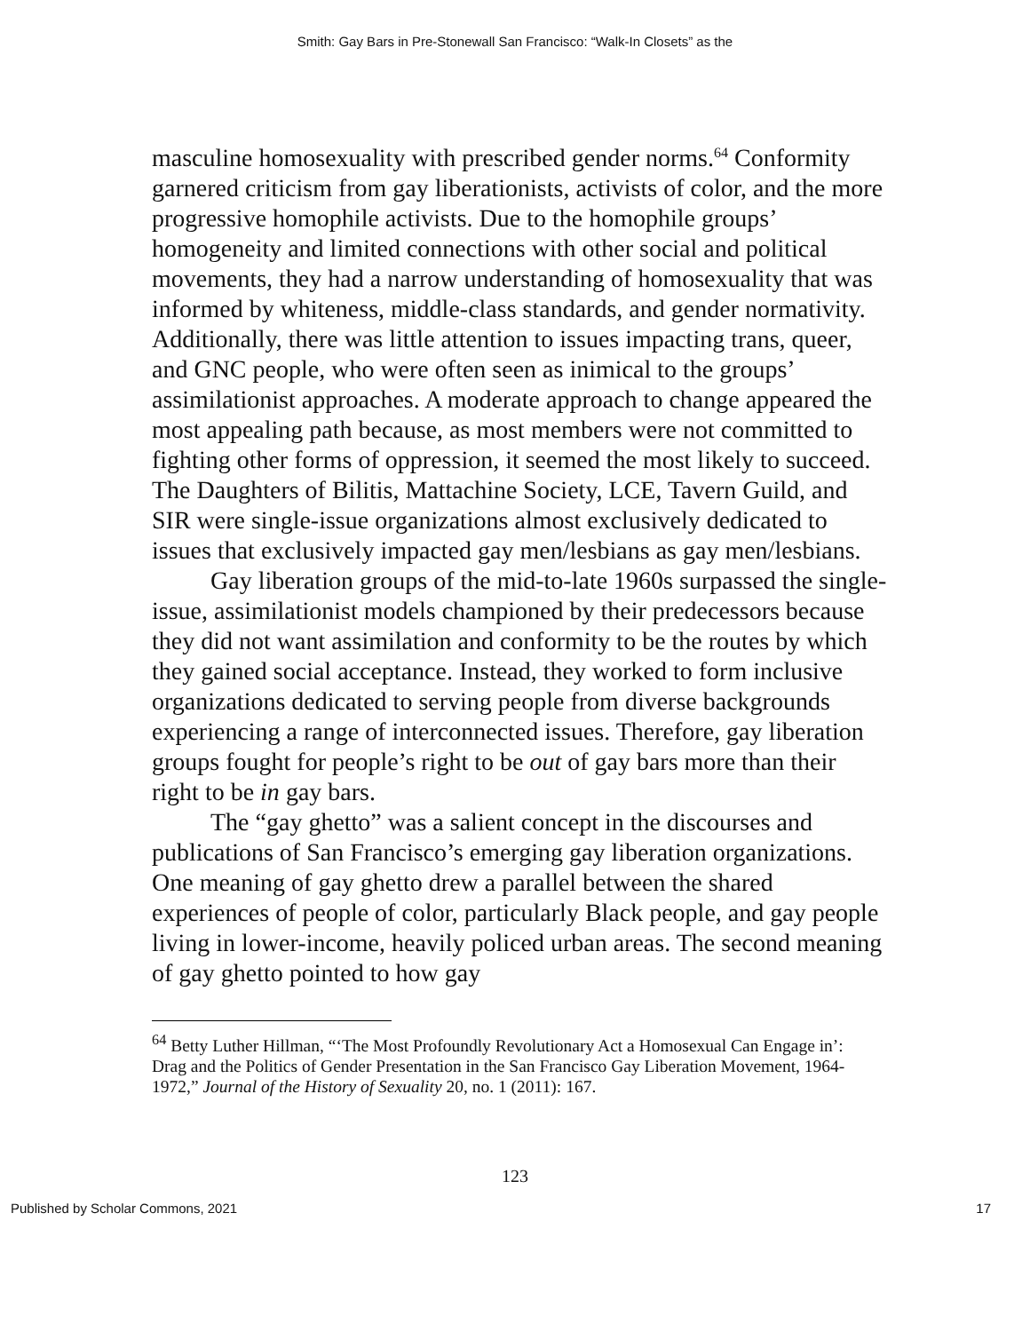Smith: Gay Bars in Pre-Stonewall San Francisco: “Walk-In Closets” as the
masculine homosexuality with prescribed gender norms.<sup>64</sup> Conformity garnered criticism from gay liberationists, activists of color, and the more progressive homophile activists. Due to the homophile groups’ homogeneity and limited connections with other social and political movements, they had a narrow understanding of homosexuality that was informed by whiteness, middle-class standards, and gender normativity. Additionally, there was little attention to issues impacting trans, queer, and GNC people, who were often seen as inimical to the groups’ assimilationist approaches. A moderate approach to change appeared the most appealing path because, as most members were not committed to fighting other forms of oppression, it seemed the most likely to succeed. The Daughters of Bilitis, Mattachine Society, LCE, Tavern Guild, and SIR were single-issue organizations almost exclusively dedicated to issues that exclusively impacted gay men/lesbians as gay men/lesbians.
Gay liberation groups of the mid-to-late 1960s surpassed the single-issue, assimilationist models championed by their predecessors because they did not want assimilation and conformity to be the routes by which they gained social acceptance. Instead, they worked to form inclusive organizations dedicated to serving people from diverse backgrounds experiencing a range of interconnected issues. Therefore, gay liberation groups fought for people’s right to be out of gay bars more than their right to be in gay bars.
The “gay ghetto” was a salient concept in the discourses and publications of San Francisco’s emerging gay liberation organizations. One meaning of gay ghetto drew a parallel between the shared experiences of people of color, particularly Black people, and gay people living in lower-income, heavily policed urban areas. The second meaning of gay ghetto pointed to how gay
<sup>64</sup> Betty Luther Hillman, “‘The Most Profoundly Revolutionary Act a Homosexual Can Engage in’: Drag and the Politics of Gender Presentation in the San Francisco Gay Liberation Movement, 1964-1972,” Journal of the History of Sexuality 20, no. 1 (2011): 167.
123
Published by Scholar Commons, 2021 17